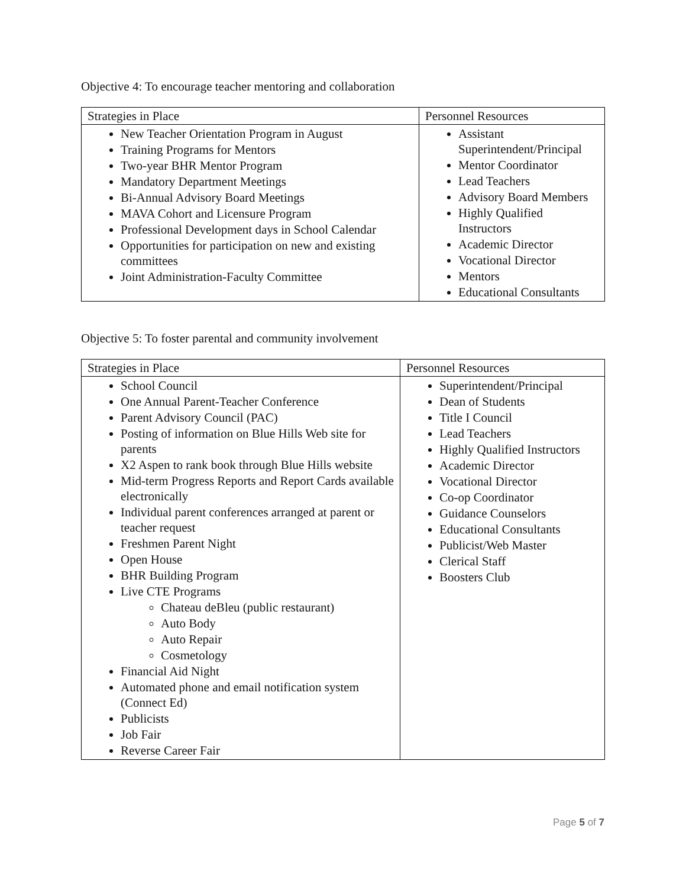Objective 4: To encourage teacher mentoring and collaboration
| Strategies in Place | Personnel Resources |
| --- | --- |
| New Teacher Orientation Program in August Training Programs for Mentors Two-year BHR Mentor Program Mandatory Department Meetings Bi-Annual Advisory Board Meetings MAVA Cohort and Licensure Program Professional Development days in School Calendar Opportunities for participation on new and existing committees Joint Administration-Faculty Committee | Assistant Superintendent/Principal Mentor Coordinator Lead Teachers Advisory Board Members Highly Qualified Instructors Academic Director Vocational Director Mentors Educational Consultants |
Objective 5: To foster parental and community involvement
| Strategies in Place | Personnel Resources |
| --- | --- |
| School Council One Annual Parent-Teacher Conference Parent Advisory Council (PAC) Posting of information on Blue Hills Web site for parents X2 Aspen to rank book through Blue Hills website Mid-term Progress Reports and Report Cards available electronically Individual parent conferences arranged at parent or teacher request Freshmen Parent Night Open House BHR Building Program Live CTE Programs Chateau deBleu (public restaurant) Auto Body Auto Repair Cosmetology Financial Aid Night Automated phone and email notification system (Connect Ed) Publicists Job Fair Reverse Career Fair | Superintendent/Principal Dean of Students Title I Council Lead Teachers Highly Qualified Instructors Academic Director Vocational Director Co-op Coordinator Guidance Counselors Educational Consultants Publicist/Web Master Clerical Staff Boosters Club |
Page 5 of 7